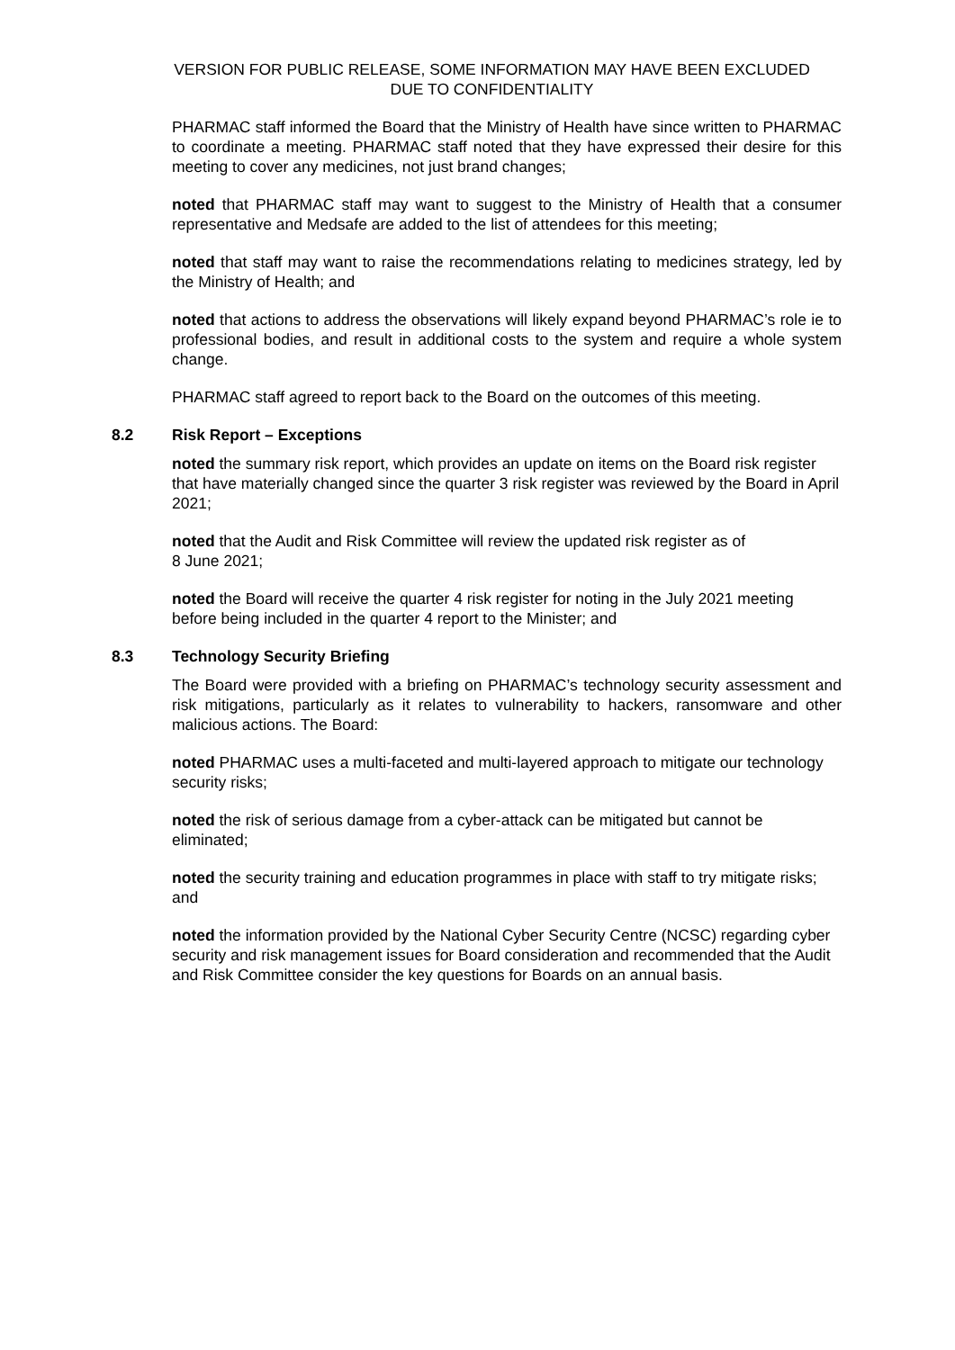VERSION FOR PUBLIC RELEASE, SOME INFORMATION MAY HAVE BEEN EXCLUDED
DUE TO CONFIDENTIALITY
PHARMAC staff informed the Board that the Ministry of Health have since written to PHARMAC to coordinate a meeting. PHARMAC staff noted that they have expressed their desire for this meeting to cover any medicines, not just brand changes;
noted that PHARMAC staff may want to suggest to the Ministry of Health that a consumer representative and Medsafe are added to the list of attendees for this meeting;
noted that staff may want to raise the recommendations relating to medicines strategy, led by the Ministry of Health; and
noted that actions to address the observations will likely expand beyond PHARMAC’s role ie to professional bodies, and result in additional costs to the system and require a whole system change.
PHARMAC staff agreed to report back to the Board on the outcomes of this meeting.
8.2 Risk Report – Exceptions
noted the summary risk report, which provides an update on items on the Board risk register that have materially changed since the quarter 3 risk register was reviewed by the Board in April 2021;
noted that the Audit and Risk Committee will review the updated risk register as of
8 June 2021;
noted the Board will receive the quarter 4 risk register for noting in the July 2021 meeting before being included in the quarter 4 report to the Minister; and
8.3 Technology Security Briefing
The Board were provided with a briefing on PHARMAC’s technology security assessment and risk mitigations, particularly as it relates to vulnerability to hackers, ransomware and other malicious actions. The Board:
noted PHARMAC uses a multi-faceted and multi-layered approach to mitigate our technology security risks;
noted the risk of serious damage from a cyber-attack can be mitigated but cannot be eliminated;
noted the security training and education programmes in place with staff to try mitigate risks; and
noted the information provided by the National Cyber Security Centre (NCSC) regarding cyber security and risk management issues for Board consideration and recommended that the Audit and Risk Committee consider the key questions for Boards on an annual basis.